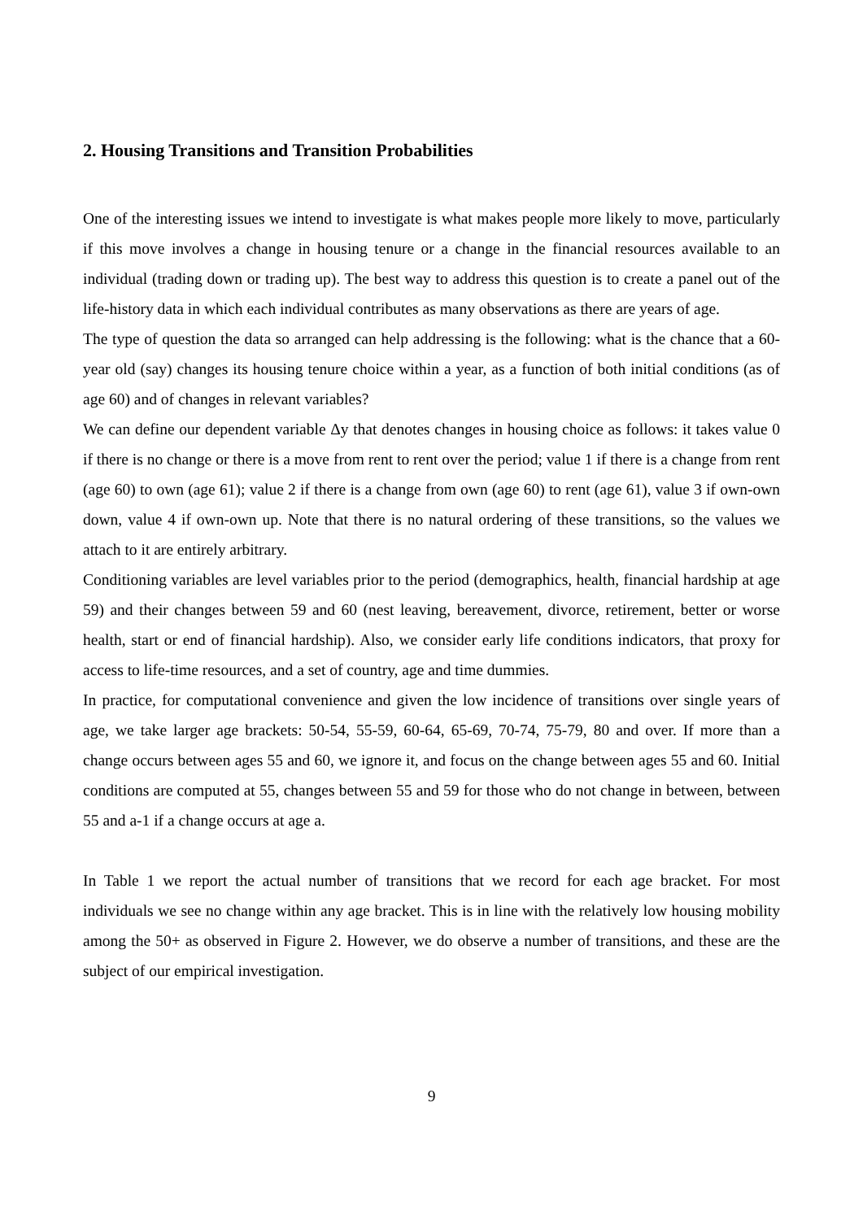2. Housing Transitions and Transition Probabilities
One of the interesting issues we intend to investigate is what makes people more likely to move, particularly if this move involves a change in housing tenure or a change in the financial resources available to an individual (trading down or trading up). The best way to address this question is to create a panel out of the life-history data in which each individual contributes as many observations as there are years of age.
The type of question the data so arranged can help addressing is the following: what is the chance that a 60-year old (say) changes its housing tenure choice within a year, as a function of both initial conditions (as of age 60) and of changes in relevant variables?
We can define our dependent variable Δy that denotes changes in housing choice as follows: it takes value 0 if there is no change or there is a move from rent to rent over the period; value 1 if there is a change from rent (age 60) to own (age 61); value 2 if there is a change from own (age 60) to rent (age 61), value 3 if own-own down, value 4 if own-own up. Note that there is no natural ordering of these transitions, so the values we attach to it are entirely arbitrary.
Conditioning variables are level variables prior to the period (demographics, health, financial hardship at age 59) and their changes between 59 and 60 (nest leaving, bereavement, divorce, retirement, better or worse health, start or end of financial hardship). Also, we consider early life conditions indicators, that proxy for access to life-time resources, and a set of country, age and time dummies.
In practice, for computational convenience and given the low incidence of transitions over single years of age, we take larger age brackets: 50-54, 55-59, 60-64, 65-69, 70-74, 75-79, 80 and over. If more than a change occurs between ages 55 and 60, we ignore it, and focus on the change between ages 55 and 60. Initial conditions are computed at 55, changes between 55 and 59 for those who do not change in between, between 55 and a-1 if a change occurs at age a.
In Table 1 we report the actual number of transitions that we record for each age bracket. For most individuals we see no change within any age bracket. This is in line with the relatively low housing mobility among the 50+ as observed in Figure 2. However, we do observe a number of transitions, and these are the subject of our empirical investigation.
9